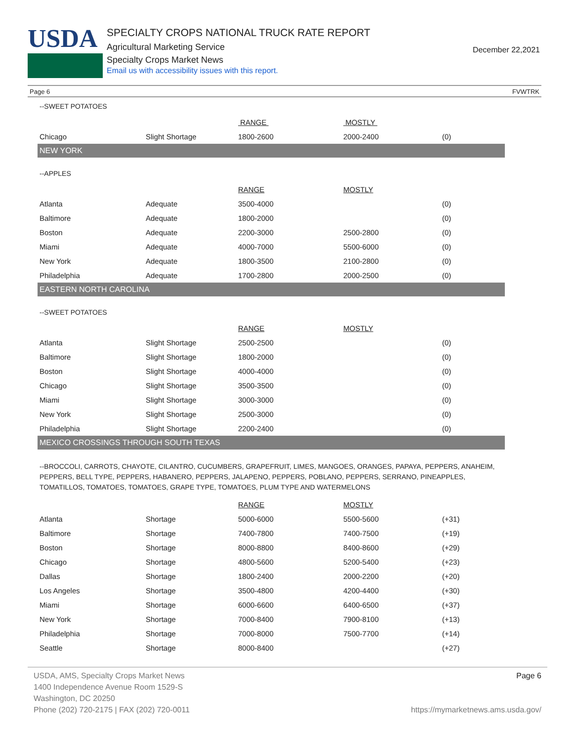USDA
SPECIALTY CROPS NATIONAL TRUCK RATE REPORT
Agricultural Marketing Service
Specialty Crops Market News
Email us with accessibility issues with this report.
December 22,2021
Page 6 FVWTRK
--SWEET POTATOES
| | | RANGE | MOSTLY | |
| --- | --- | --- | --- | --- |
| Chicago | Slight Shortage | 1800-2600 | 2000-2400 | (0) |
NEW YORK
--APPLES
| | | RANGE | MOSTLY | |
| --- | --- | --- | --- | --- |
| Atlanta | Adequate | 3500-4000 | | (0) |
| Baltimore | Adequate | 1800-2000 | | (0) |
| Boston | Adequate | 2200-3000 | 2500-2800 | (0) |
| Miami | Adequate | 4000-7000 | 5500-6000 | (0) |
| New York | Adequate | 1800-3500 | 2100-2800 | (0) |
| Philadelphia | Adequate | 1700-2800 | 2000-2500 | (0) |
EASTERN NORTH CAROLINA
--SWEET POTATOES
| | | RANGE | MOSTLY | |
| --- | --- | --- | --- | --- |
| Atlanta | Slight Shortage | 2500-2500 | | (0) |
| Baltimore | Slight Shortage | 1800-2000 | | (0) |
| Boston | Slight Shortage | 4000-4000 | | (0) |
| Chicago | Slight Shortage | 3500-3500 | | (0) |
| Miami | Slight Shortage | 3000-3000 | | (0) |
| New York | Slight Shortage | 2500-3000 | | (0) |
| Philadelphia | Slight Shortage | 2200-2400 | | (0) |
MEXICO CROSSINGS THROUGH SOUTH TEXAS
--BROCCOLI, CARROTS, CHAYOTE, CILANTRO, CUCUMBERS, GRAPEFRUIT, LIMES, MANGOES, ORANGES, PAPAYA, PEPPERS, ANAHEIM, PEPPERS, BELL TYPE, PEPPERS, HABANERO, PEPPERS, JALAPENO, PEPPERS, POBLANO, PEPPERS, SERRANO, PINEAPPLES, TOMATILLOS, TOMATOES, TOMATOES, GRAPE TYPE, TOMATOES, PLUM TYPE AND WATERMELONS
| | | RANGE | MOSTLY | |
| --- | --- | --- | --- | --- |
| Atlanta | Shortage | 5000-6000 | 5500-5600 | (+31) |
| Baltimore | Shortage | 7400-7800 | 7400-7500 | (+19) |
| Boston | Shortage | 8000-8800 | 8400-8600 | (+29) |
| Chicago | Shortage | 4800-5600 | 5200-5400 | (+23) |
| Dallas | Shortage | 1800-2400 | 2000-2200 | (+20) |
| Los Angeles | Shortage | 3500-4800 | 4200-4400 | (+30) |
| Miami | Shortage | 6000-6600 | 6400-6500 | (+37) |
| New York | Shortage | 7000-8400 | 7900-8100 | (+13) |
| Philadelphia | Shortage | 7000-8000 | 7500-7700 | (+14) |
| Seattle | Shortage | 8000-8400 | | (+27) |
USDA, AMS, Specialty Crops Market News
1400 Independence Avenue Room 1529-S
Washington, DC 20250
Phone (202) 720-2175 | FAX (202) 720-0011
Page 6
https://mymarketnews.ams.usda.gov/